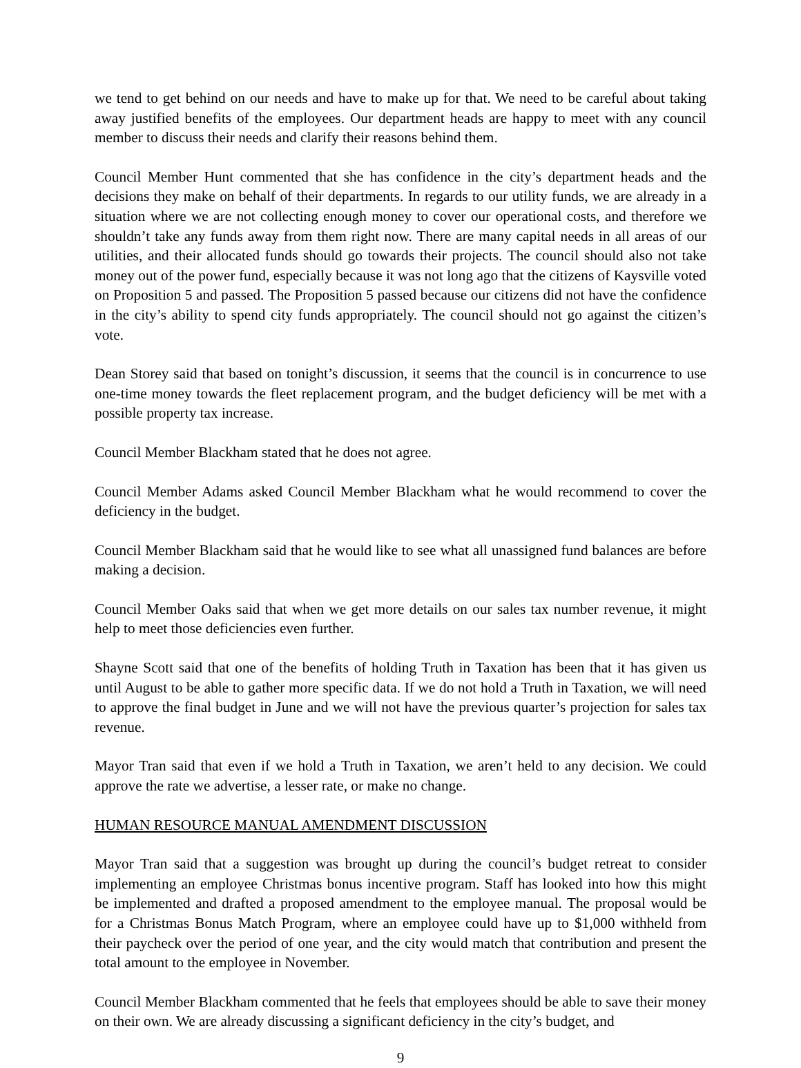we tend to get behind on our needs and have to make up for that. We need to be careful about taking away justified benefits of the employees. Our department heads are happy to meet with any council member to discuss their needs and clarify their reasons behind them.
Council Member Hunt commented that she has confidence in the city’s department heads and the decisions they make on behalf of their departments. In regards to our utility funds, we are already in a situation where we are not collecting enough money to cover our operational costs, and therefore we shouldn’t take any funds away from them right now. There are many capital needs in all areas of our utilities, and their allocated funds should go towards their projects. The council should also not take money out of the power fund, especially because it was not long ago that the citizens of Kaysville voted on Proposition 5 and passed. The Proposition 5 passed because our citizens did not have the confidence in the city’s ability to spend city funds appropriately. The council should not go against the citizen’s vote.
Dean Storey said that based on tonight’s discussion, it seems that the council is in concurrence to use one-time money towards the fleet replacement program, and the budget deficiency will be met with a possible property tax increase.
Council Member Blackham stated that he does not agree.
Council Member Adams asked Council Member Blackham what he would recommend to cover the deficiency in the budget.
Council Member Blackham said that he would like to see what all unassigned fund balances are before making a decision.
Council Member Oaks said that when we get more details on our sales tax number revenue, it might help to meet those deficiencies even further.
Shayne Scott said that one of the benefits of holding Truth in Taxation has been that it has given us until August to be able to gather more specific data. If we do not hold a Truth in Taxation, we will need to approve the final budget in June and we will not have the previous quarter’s projection for sales tax revenue.
Mayor Tran said that even if we hold a Truth in Taxation, we aren’t held to any decision. We could approve the rate we advertise, a lesser rate, or make no change.
HUMAN RESOURCE MANUAL AMENDMENT DISCUSSION
Mayor Tran said that a suggestion was brought up during the council’s budget retreat to consider implementing an employee Christmas bonus incentive program. Staff has looked into how this might be implemented and drafted a proposed amendment to the employee manual. The proposal would be for a Christmas Bonus Match Program, where an employee could have up to $1,000 withheld from their paycheck over the period of one year, and the city would match that contribution and present the total amount to the employee in November.
Council Member Blackham commented that he feels that employees should be able to save their money on their own. We are already discussing a significant deficiency in the city’s budget, and
9